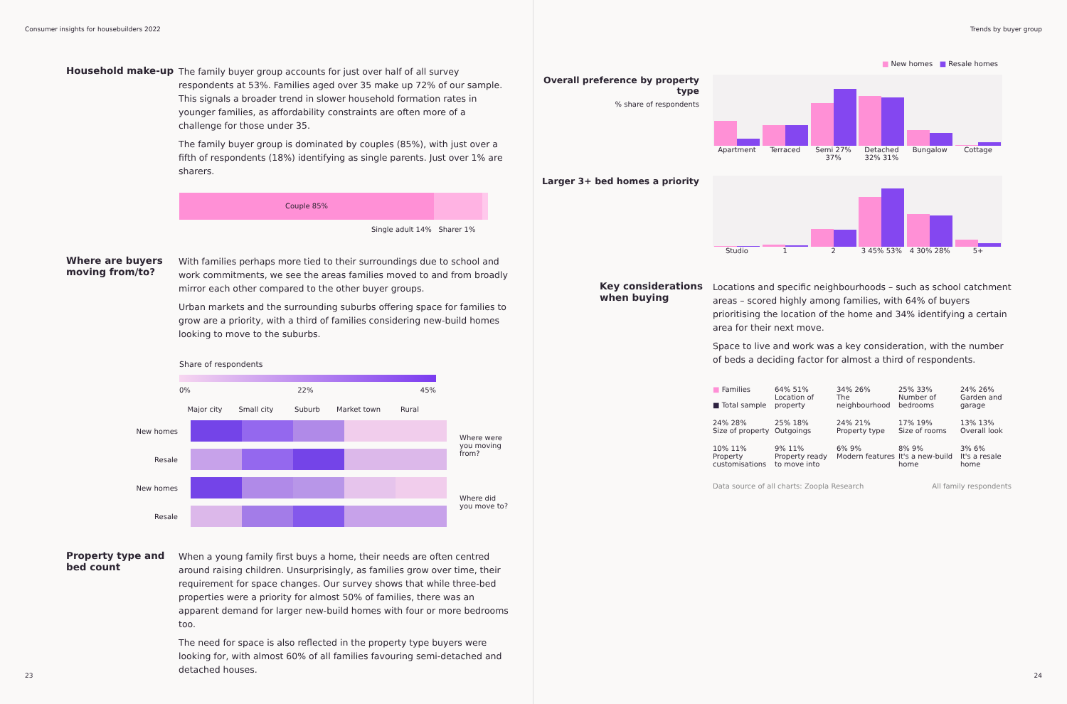Consumer insights for housebuilders 2022
Household make-up
The family buyer group accounts for just over half of all survey respondents at 53%. Families aged over 35 make up 72% of our sample. This signals a broader trend in slower household formation rates in younger families, as affordability constraints are often more of a challenge for those under 35.
The family buyer group is dominated by couples (85%), with just over a fifth of respondents (18%) identifying as single parents. Just over 1% are sharers.
Couple 85%
Single adult 14% Sharer 1%
Where are buyers moving from/to?
With families perhaps more tied to their surroundings due to school and work commitments, we see the areas families moved to and from broadly mirror each other compared to the other buyer groups.
Urban markets and the surrounding suburbs offering space for families to grow are a priority, with a third of families considering new-build homes looking to move to the suburbs.
Share of respondents
0% 22% 45%
Major city Small city Suburb Market town Rural
| New homes | | | | | | Where were you moving from? |
| Resale | | | | | | |
| New homes | | | | | | Where did you move to? |
| Resale | | | | | | |
Property type and bed count
When a young family first buys a home, their needs are often centred around raising children. Unsurprisingly, as families grow over time, their requirement for space changes. Our survey shows that while three-bed properties were a priority for almost 50% of families, there was an apparent demand for larger new-build homes with four or more bedrooms too.
The need for space is also reflected in the property type buyers were looking for, with almost 60% of all families favouring semi-detached and detached houses.
23
Trends by buyer group
■ New homes ■ Resale homes
Overall preference by property type
% share of respondents
Apartment Terraced Semi 27% 37% Detached 32% 31% Bungalow Cottage
Larger 3+ bed homes a priority
Studio 1 2 3 45% 53% 4 30% 28% 5+
Key considerations when buying
Locations and specific neighbourhoods – such as school catchment areas – scored highly among families, with 64% of buyers prioritising the location of the home and 34% identifying a certain area for their next move.
Space to live and work was a key consideration, with the number of beds a deciding factor for almost a third of respondents.
■ Families
■ Total sample
64% 51%
Location of property
34% 26%
The neighbourhood
25% 33%
Number of bedrooms
24% 26%
Garden and garage
24% 28%
Size of property
25% 18%
Outgoings
24% 21%
Property type
17% 19%
Size of rooms
13% 13%
Overall look
10% 11%
Property customisations
9% 11%
Property ready to move into
6% 9%
Modern features
8% 9%
It's a new-build home
3% 6%
It's a resale home
Data source of all charts: Zoopla Research All family respondents
24